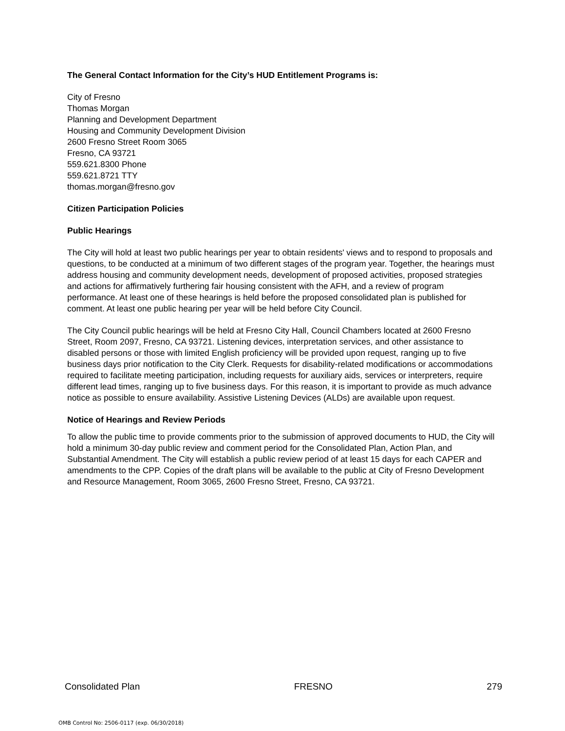The General Contact Information for the City’s HUD Entitlement Programs is:
City of Fresno
Thomas Morgan
Planning and Development Department
Housing and Community Development Division
2600 Fresno Street Room 3065
Fresno, CA 93721
559.621.8300 Phone
559.621.8721 TTY
thomas.morgan@fresno.gov
Citizen Participation Policies
Public Hearings
The City will hold at least two public hearings per year to obtain residents' views and to respond to proposals and questions, to be conducted at a minimum of two different stages of the program year. Together, the hearings must address housing and community development needs, development of proposed activities, proposed strategies and actions for affirmatively furthering fair housing consistent with the AFH, and a review of program performance. At least one of these hearings is held before the proposed consolidated plan is published for comment. At least one public hearing per year will be held before City Council.
The City Council public hearings will be held at Fresno City Hall, Council Chambers located at 2600 Fresno Street, Room 2097, Fresno, CA 93721. Listening devices, interpretation services, and other assistance to disabled persons or those with limited English proficiency will be provided upon request, ranging up to five business days prior notification to the City Clerk. Requests for disability-related modifications or accommodations required to facilitate meeting participation, including requests for auxiliary aids, services or interpreters, require different lead times, ranging up to five business days. For this reason, it is important to provide as much advance notice as possible to ensure availability. Assistive Listening Devices (ALDs) are available upon request.
Notice of Hearings and Review Periods
To allow the public time to provide comments prior to the submission of approved documents to HUD, the City will hold a minimum 30-day public review and comment period for the Consolidated Plan, Action Plan, and Substantial Amendment. The City will establish a public review period of at least 15 days for each CAPER and amendments to the CPP. Copies of the draft plans will be available to the public at City of Fresno Development and Resource Management, Room 3065, 2600 Fresno Street, Fresno, CA 93721.
Consolidated Plan FRESNO 279
OMB Control No: 2506-0117 (exp. 06/30/2018)